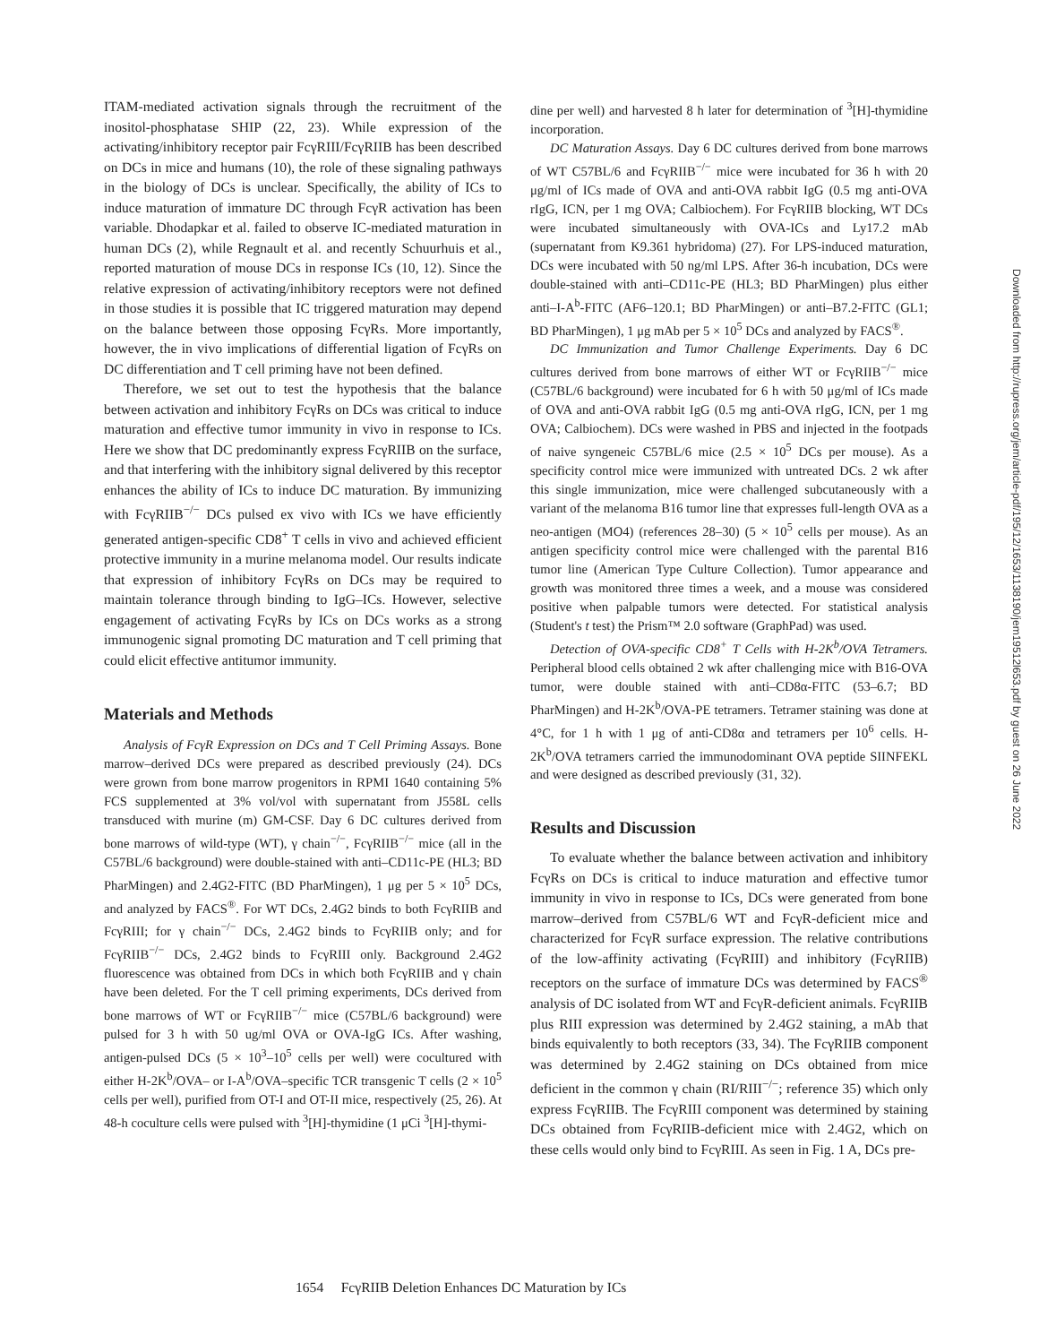ITAM-mediated activation signals through the recruitment of the inositol-phosphatase SHIP (22, 23). While expression of the activating/inhibitory receptor pair FcγRIII/FcγRIIB has been described on DCs in mice and humans (10), the role of these signaling pathways in the biology of DCs is unclear. Specifically, the ability of ICs to induce maturation of immature DC through FcγR activation has been variable. Dhodapkar et al. failed to observe IC-mediated maturation in human DCs (2), while Regnault et al. and recently Schuurhuis et al., reported maturation of mouse DCs in response ICs (10, 12). Since the relative expression of activating/inhibitory receptors were not defined in those studies it is possible that IC triggered maturation may depend on the balance between those opposing FcγRs. More importantly, however, the in vivo implications of differential ligation of FcγRs on DC differentiation and T cell priming have not been defined.
Therefore, we set out to test the hypothesis that the balance between activation and inhibitory FcγRs on DCs was critical to induce maturation and effective tumor immunity in vivo in response to ICs. Here we show that DC predominantly express FcγRIIB on the surface, and that interfering with the inhibitory signal delivered by this receptor enhances the ability of ICs to induce DC maturation. By immunizing with FcγRIIB<sup>−/−</sup> DCs pulsed ex vivo with ICs we have efficiently generated antigen-specific CD8<sup>+</sup> T cells in vivo and achieved efficient protective immunity in a murine melanoma model. Our results indicate that expression of inhibitory FcγRs on DCs may be required to maintain tolerance through binding to IgG–ICs. However, selective engagement of activating FcγRs by ICs on DCs works as a strong immunogenic signal promoting DC maturation and T cell priming that could elicit effective antitumor immunity.
Materials and Methods
Analysis of FcγR Expression on DCs and T Cell Priming Assays. Bone marrow–derived DCs were prepared as described previously (24). DCs were grown from bone marrow progenitors in RPMI 1640 containing 5% FCS supplemented at 3% vol/vol with supernatant from J558L cells transduced with murine (m) GM-CSF. Day 6 DC cultures derived from bone marrows of wild-type (WT), γ chain<sup>−/−</sup>, FcγRIIB<sup>−/−</sup> mice (all in the C57BL/6 background) were double-stained with anti–CD11c-PE (HL3; BD PharMingen) and 2.4G2-FITC (BD PharMingen), 1 μg per 5 × 10<sup>5</sup> DCs, and analyzed by FACS<sup>®</sup>. For WT DCs, 2.4G2 binds to both FcγRIIB and FcγRIII; for γ chain<sup>−/−</sup> DCs, 2.4G2 binds to FcγRIIB only; and for FcγRIIB<sup>−/−</sup> DCs, 2.4G2 binds to FcγRIII only. Background 2.4G2 fluorescence was obtained from DCs in which both FcγRIIB and γ chain have been deleted. For the T cell priming experiments, DCs derived from bone marrows of WT or FcγRIIB<sup>−/−</sup> mice (C57BL/6 background) were pulsed for 3 h with 50 ug/ml OVA or OVA-IgG ICs. After washing, antigen-pulsed DCs (5 × 10<sup>3</sup>–10<sup>5</sup> cells per well) were cocultured with either H-2K<sup>b</sup>/OVA– or I-A<sup>b</sup>/OVA–specific TCR transgenic T cells (2 × 10<sup>5</sup> cells per well), purified from OT-I and OT-II mice, respectively (25, 26). At 48-h coculture cells were pulsed with <sup>3</sup>[H]-thymidine (1 μCi <sup>3</sup>[H]-thymi-
dine per well) and harvested 8 h later for determination of <sup>3</sup>[H]-thymidine incorporation.
DC Maturation Assays. Day 6 DC cultures derived from bone marrows of WT C57BL/6 and FcγRIIB<sup>−/−</sup> mice were incubated for 36 h with 20 μg/ml of ICs made of OVA and anti-OVA rabbit IgG (0.5 mg anti-OVA rIgG, ICN, per 1 mg OVA; Calbiochem). For FcγRIIB blocking, WT DCs were incubated simultaneously with OVA-ICs and Ly17.2 mAb (supernatant from K9.361 hybridoma) (27). For LPS-induced maturation, DCs were incubated with 50 ng/ml LPS. After 36-h incubation, DCs were double-stained with anti–CD11c-PE (HL3; BD PharMingen) plus either anti–I-A<sup>b</sup>-FITC (AF6–120.1; BD PharMingen) or anti–B7.2-FITC (GL1; BD PharMingen), 1 μg mAb per 5 × 10<sup>5</sup> DCs and analyzed by FACS<sup>®</sup>.
DC Immunization and Tumor Challenge Experiments. Day 6 DC cultures derived from bone marrows of either WT or FcγRIIB<sup>−/−</sup> mice (C57BL/6 background) were incubated for 6 h with 50 μg/ml of ICs made of OVA and anti-OVA rabbit IgG (0.5 mg anti-OVA rIgG, ICN, per 1 mg OVA; Calbiochem). DCs were washed in PBS and injected in the footpads of naive syngeneic C57BL/6 mice (2.5 × 10<sup>5</sup> DCs per mouse). As a specificity control mice were immunized with untreated DCs. 2 wk after this single immunization, mice were challenged subcutaneously with a variant of the melanoma B16 tumor line that expresses full-length OVA as a neo-antigen (MO4) (references 28–30) (5 × 10<sup>5</sup> cells per mouse). As an antigen specificity control mice were challenged with the parental B16 tumor line (American Type Culture Collection). Tumor appearance and growth was monitored three times a week, and a mouse was considered positive when palpable tumors were detected. For statistical analysis (Student's t test) the Prism™ 2.0 software (GraphPad) was used.
Detection of OVA-specific CD8<sup>+</sup> T Cells with H-2K<sup>b</sup>/OVA Tetramers. Peripheral blood cells obtained 2 wk after challenging mice with B16-OVA tumor, were double stained with anti–CD8α-FITC (53–6.7; BD PharMingen) and H-2K<sup>b</sup>/OVA-PE tetramers. Tetramer staining was done at 4°C, for 1 h with 1 μg of anti-CD8α and tetramers per 10<sup>6</sup> cells. H-2K<sup>b</sup>/OVA tetramers carried the immunodominant OVA peptide SIINFEKL and were designed as described previously (31, 32).
Results and Discussion
To evaluate whether the balance between activation and inhibitory FcγRs on DCs is critical to induce maturation and effective tumor immunity in vivo in response to ICs, DCs were generated from bone marrow–derived from C57BL/6 WT and FcγR-deficient mice and characterized for FcγR surface expression. The relative contributions of the low-affinity activating (FcγRIII) and inhibitory (FcγRIIB) receptors on the surface of immature DCs was determined by FACS<sup>®</sup> analysis of DC isolated from WT and FcγR-deficient animals. FcγRIIB plus RIII expression was determined by 2.4G2 staining, a mAb that binds equivalently to both receptors (33, 34). The FcγRIIB component was determined by 2.4G2 staining on DCs obtained from mice deficient in the common γ chain (RI/RIII<sup>−/−</sup>; reference 35) which only express FcγRIIB. The FcγRIII component was determined by staining DCs obtained from FcγRIIB-deficient mice with 2.4G2, which on these cells would only bind to FcγRIII. As seen in Fig. 1 A, DCs pre-
1654 FcγRIIB Deletion Enhances DC Maturation by ICs
Downloaded from http://rupress.org/jem/article-pdf/195/12/1653/1138190/jem19512l653.pdf by guest on 26 June 2022